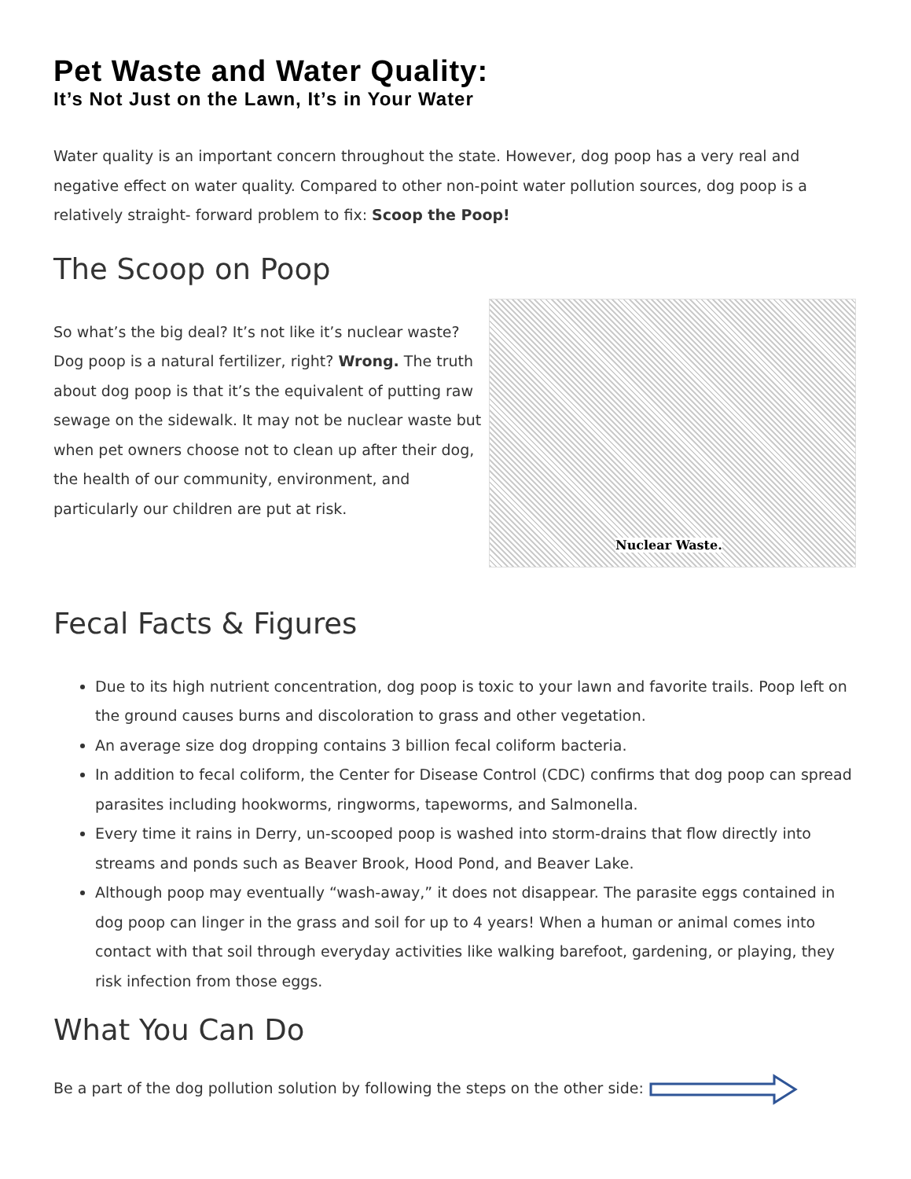Pet Waste and Water Quality:
It’s Not Just on the Lawn, It’s in Your Water
Water quality is an important concern throughout the state. However, dog poop has a very real and negative effect on water quality. Compared to other non-point water pollution sources, dog poop is a relatively straight- forward problem to fix: Scoop the Poop!
The Scoop on Poop
So what’s the big deal? It’s not like it’s nuclear waste? Dog poop is a natural fertilizer, right? Wrong. The truth about dog poop is that it’s the equivalent of putting raw sewage on the sidewalk. It may not be nuclear waste but when pet owners choose not to clean up after their dog, the health of our community, environment, and particularly our children are put at risk.
Nuclear Waste.
Fecal Facts & Figures
Due to its high nutrient concentration, dog poop is toxic to your lawn and favorite trails. Poop left on the ground causes burns and discoloration to grass and other vegetation.
An average size dog dropping contains 3 billion fecal coliform bacteria.
In addition to fecal coliform, the Center for Disease Control (CDC) confirms that dog poop can spread parasites including hookworms, ringworms, tapeworms, and Salmonella.
Every time it rains in Derry, un-scooped poop is washed into storm-drains that flow directly into streams and ponds such as Beaver Brook, Hood Pond, and Beaver Lake.
Although poop may eventually “wash-away,” it does not disappear. The parasite eggs contained in dog poop can linger in the grass and soil for up to 4 years! When a human or animal comes into contact with that soil through everyday activities like walking barefoot, gardening, or playing, they risk infection from those eggs.
What You Can Do
Be a part of the dog pollution solution by following the steps on the other side: